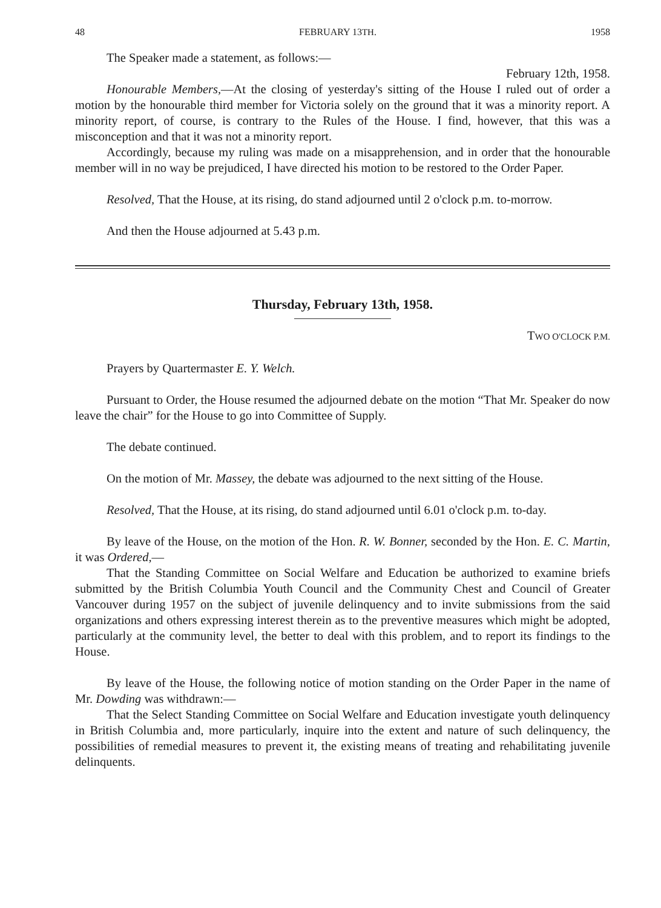48 FEBRUARY 13TH. 1958
The Speaker made a statement, as follows:—
February 12th, 1958.
Honourable Members,—At the closing of yesterday's sitting of the House I ruled out of order a motion by the honourable third member for Victoria solely on the ground that it was a minority report. A minority report, of course, is contrary to the Rules of the House. I find, however, that this was a misconception and that it was not a minority report.
Accordingly, because my ruling was made on a misapprehension, and in order that the honourable member will in no way be prejudiced, I have directed his motion to be restored to the Order Paper.
Resolved, That the House, at its rising, do stand adjourned until 2 o'clock p.m. to-morrow.
And then the House adjourned at 5.43 p.m.
Thursday, February 13th, 1958.
TWO O'CLOCK P.M.
Prayers by Quartermaster E. Y. Welch.
Pursuant to Order, the House resumed the adjourned debate on the motion “That Mr. Speaker do now leave the chair” for the House to go into Committee of Supply.
The debate continued.
On the motion of Mr. Massey, the debate was adjourned to the next sitting of the House.
Resolved, That the House, at its rising, do stand adjourned until 6.01 o'clock p.m. to-day.
By leave of the House, on the motion of the Hon. R. W. Bonner, seconded by the Hon. E. C. Martin, it was Ordered,—
That the Standing Committee on Social Welfare and Education be authorized to examine briefs submitted by the British Columbia Youth Council and the Community Chest and Council of Greater Vancouver during 1957 on the subject of juvenile delinquency and to invite submissions from the said organizations and others expressing interest therein as to the preventive measures which might be adopted, particularly at the community level, the better to deal with this problem, and to report its findings to the House.
By leave of the House, the following notice of motion standing on the Order Paper in the name of Mr. Dowding was withdrawn:—
That the Select Standing Committee on Social Welfare and Education investigate youth delinquency in British Columbia and, more particularly, inquire into the extent and nature of such delinquency, the possibilities of remedial measures to prevent it, the existing means of treating and rehabilitating juvenile delinquents.